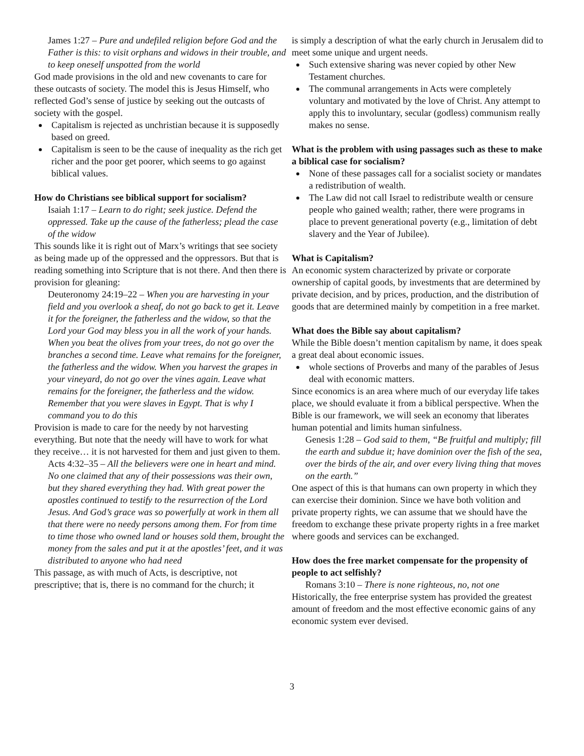James 1:27 – Pure and undefiled religion before God and the Father is this: to visit orphans and widows in their trouble, and to keep oneself unspotted from the world
God made provisions in the old and new covenants to care for these outcasts of society. The model this is Jesus Himself, who reflected God’s sense of justice by seeking out the outcasts of society with the gospel.
Capitalism is rejected as unchristian because it is supposedly based on greed.
Capitalism is seen to be the cause of inequality as the rich get richer and the poor get poorer, which seems to go against biblical values.
How do Christians see biblical support for socialism?
Isaiah 1:17 – Learn to do right; seek justice. Defend the oppressed. Take up the cause of the fatherless; plead the case of the widow
This sounds like it is right out of Marx’s writings that see society as being made up of the oppressed and the oppressors. But that is reading something into Scripture that is not there. And then there is provision for gleaning:
Deuteronomy 24:19–22 – When you are harvesting in your field and you overlook a sheaf, do not go back to get it. Leave it for the foreigner, the fatherless and the widow, so that the Lord your God may bless you in all the work of your hands. When you beat the olives from your trees, do not go over the branches a second time. Leave what remains for the foreigner, the fatherless and the widow. When you harvest the grapes in your vineyard, do not go over the vines again. Leave what remains for the foreigner, the fatherless and the widow. Remember that you were slaves in Egypt. That is why I command you to do this
Provision is made to care for the needy by not harvesting everything. But note that the needy will have to work for what they receive… it is not harvested for them and just given to them.
Acts 4:32–35 – All the believers were one in heart and mind. No one claimed that any of their possessions was their own, but they shared everything they had. With great power the apostles continued to testify to the resurrection of the Lord Jesus. And God’s grace was so powerfully at work in them all that there were no needy persons among them. For from time to time those who owned land or houses sold them, brought the money from the sales and put it at the apostles’ feet, and it was distributed to anyone who had need
This passage, as with much of Acts, is descriptive, not prescriptive; that is, there is no command for the church; it
is simply a description of what the early church in Jerusalem did to meet some unique and urgent needs.
Such extensive sharing was never copied by other New Testament churches.
The communal arrangements in Acts were completely voluntary and motivated by the love of Christ. Any attempt to apply this to involuntary, secular (godless) communism really makes no sense.
What is the problem with using passages such as these to make a biblical case for socialism?
None of these passages call for a socialist society or mandates a redistribution of wealth.
The Law did not call Israel to redistribute wealth or censure people who gained wealth; rather, there were programs in place to prevent generational poverty (e.g., limitation of debt slavery and the Year of Jubilee).
What is Capitalism?
An economic system characterized by private or corporate ownership of capital goods, by investments that are determined by private decision, and by prices, production, and the distribution of goods that are determined mainly by competition in a free market.
What does the Bible say about capitalism?
While the Bible doesn’t mention capitalism by name, it does speak a great deal about economic issues.
whole sections of Proverbs and many of the parables of Jesus deal with economic matters.
Since economics is an area where much of our everyday life takes place, we should evaluate it from a biblical perspective. When the Bible is our framework, we will seek an economy that liberates human potential and limits human sinfulness.
Genesis 1:28 – God said to them, “Be fruitful and multiply; fill the earth and subdue it; have dominion over the fish of the sea, over the birds of the air, and over every living thing that moves on the earth.”
One aspect of this is that humans can own property in which they can exercise their dominion. Since we have both volition and private property rights, we can assume that we should have the freedom to exchange these private property rights in a free market where goods and services can be exchanged.
How does the free market compensate for the propensity of people to act selfishly?
Romans 3:10 – There is none righteous, no, not one
Historically, the free enterprise system has provided the greatest amount of freedom and the most effective economic gains of any economic system ever devised.
3